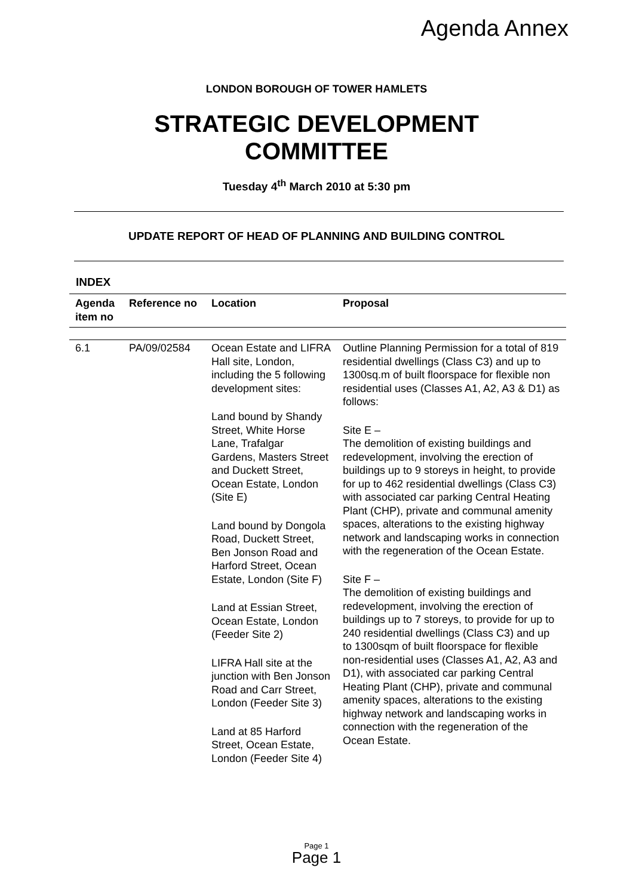Agenda Annex
LONDON BOROUGH OF TOWER HAMLETS
STRATEGIC DEVELOPMENT
COMMITTEE
Tuesday 4<sup>th</sup> March 2010 at 5:30 pm
UPDATE REPORT OF HEAD OF PLANNING AND BUILDING CONTROL
INDEX
| Agenda item no | Reference no | Location | Proposal |
| --- | --- | --- | --- |
| 6.1 | PA/09/02584 | Ocean Estate and LIFRA Hall site, London, including the 5 following development sites: Land bound by Shandy Street, White Horse Lane, Trafalgar Gardens, Masters Street and Duckett Street, Ocean Estate, London (Site E) Land bound by Dongola Road, Duckett Street, Ben Jonson Road and Harford Street, Ocean Estate, London (Site F) Land at Essian Street, Ocean Estate, London (Feeder Site 2) LIFRA Hall site at the junction with Ben Jonson Road and Carr Street, London (Feeder Site 3) Land at 85 Harford Street, Ocean Estate, London (Feeder Site 4) | Outline Planning Permission for a total of 819 residential dwellings (Class C3) and up to 1300sq.m of built floorspace for flexible non residential uses (Classes A1, A2, A3 & D1) as follows: Site E – The demolition of existing buildings and redevelopment, involving the erection of buildings up to 9 storeys in height, to provide for up to 462 residential dwellings (Class C3) with associated car parking Central Heating Plant (CHP), private and communal amenity spaces, alterations to the existing highway network and landscaping works in connection with the regeneration of the Ocean Estate. Site F – The demolition of existing buildings and redevelopment, involving the erection of buildings up to 7 storeys, to provide for up to 240 residential dwellings (Class C3) and up to 1300sqm of built floorspace for flexible non-residential uses (Classes A1, A2, A3 and D1), with associated car parking Central Heating Plant (CHP), private and communal amenity spaces, alterations to the existing highway network and landscaping works in connection with the regeneration of the Ocean Estate. |
Page 1
Page 1